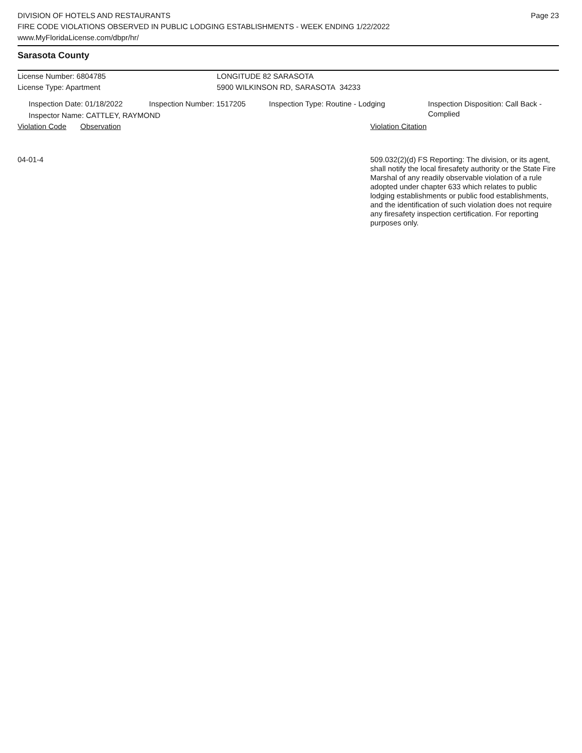DIVISION OF HOTELS AND RESTAURANTS
FIRE CODE VIOLATIONS OBSERVED IN PUBLIC LODGING ESTABLISHMENTS - WEEK ENDING 1/22/2022
www.MyFloridaLicense.com/dbpr/hr/
Page 23
Sarasota County
License Number: 6804785 LONGITUDE 82 SARASOTA
License Type: Apartment 5900 WILKINSON RD, SARASOTA 34233
Inspection Date: 01/18/2022
Inspection Number: 1517205 Inspection Type: Routine - Lodging Inspection Disposition: Call Back - Complied
Inspector Name: CATTLEY, RAYMOND
Violation Code
Observation Violation Citation
04-01-4 509.032(2)(d) FS Reporting: The division, or its agent, shall notify the local firesafety authority or the State Fire Marshal of any readily observable violation of a rule adopted under chapter 633 which relates to public lodging establishments or public food establishments, and the identification of such violation does not require any firesafety inspection certification. For reporting purposes only.